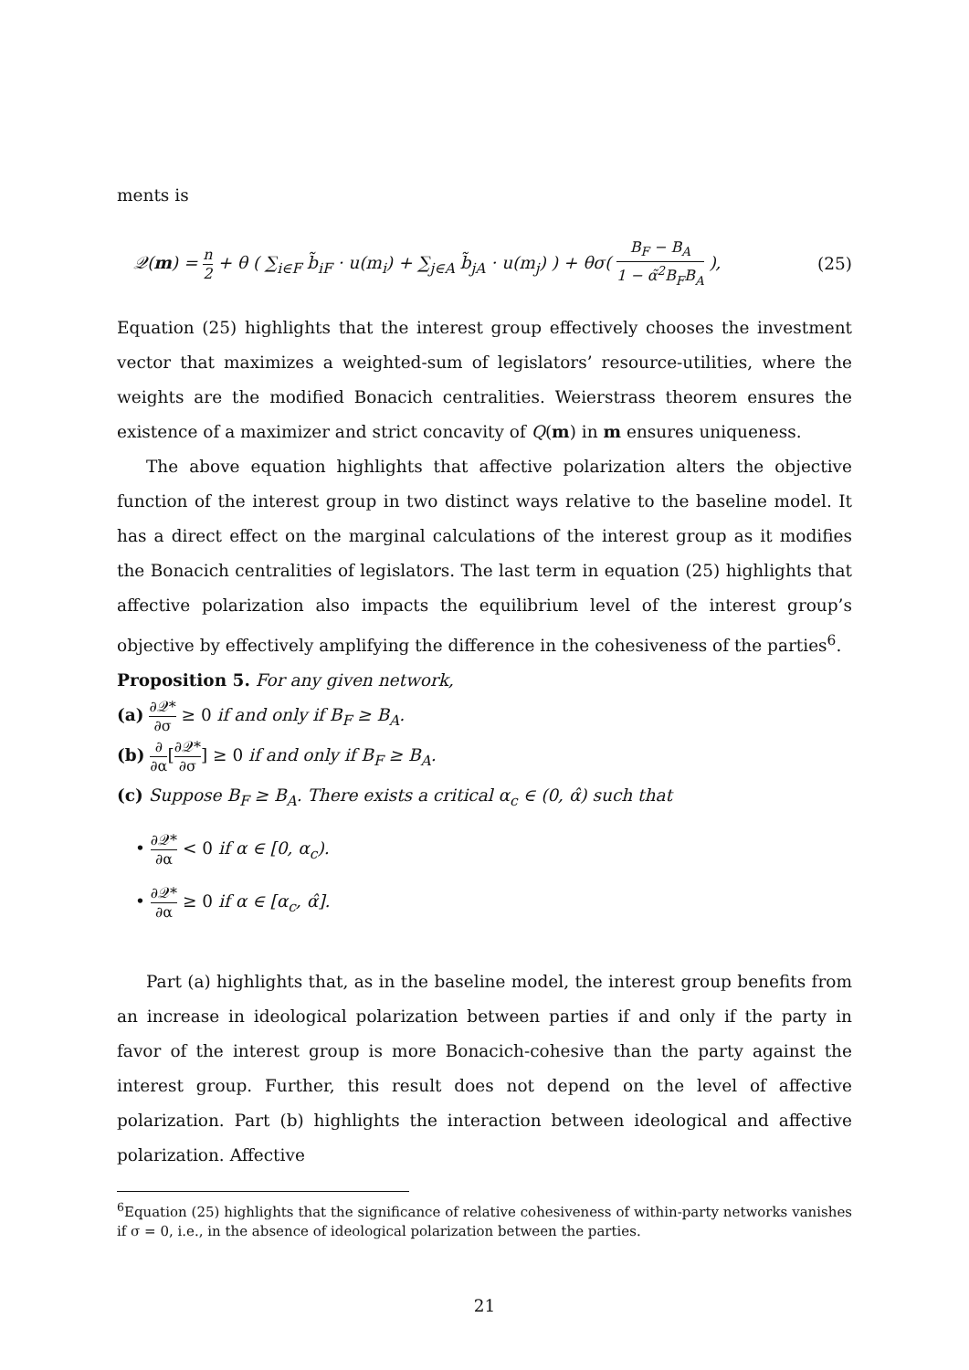ments is
𝒬(m) = n 2 + θ ( ∑<sub>i∈F</sub> b̃<sub>iF</sub> · u(m<sub>i</sub>) + ∑<sub>j∈A</sub> b̃<sub>jA</sub> · u(m<sub>j</sub>) ) + θσ( B<sub>F</sub> − B<sub>A</sub> 1 − α̃<sup>2</sup>B<sub>F</sub>B<sub>A</sub> ), (25)
Equation (25) highlights that the interest group effectively chooses the investment vector that maximizes a weighted-sum of legislators’ resource-utilities, where the weights are the modified Bonacich centralities. Weierstrass theorem ensures the existence of a maximizer and strict concavity of Q(m) in m ensures uniqueness.
The above equation highlights that affective polarization alters the objective function of the interest group in two distinct ways relative to the baseline model. It has a direct effect on the marginal calculations of the interest group as it modifies the Bonacich centralities of legislators. The last term in equation (25) highlights that affective polarization also impacts the equilibrium level of the interest group’s objective by effectively amplifying the difference in the cohesiveness of the parties<sup>6</sup>.
Proposition 5. For any given network,
(a) ∂𝒬* ∂σ ≥ 0 if and only if B<sub>F</sub> ≥ B<sub>A</sub>.
(b) ∂ ∂α[∂𝒬* ∂σ] ≥ 0 if and only if B<sub>F</sub> ≥ B<sub>A</sub>.
(c) Suppose B<sub>F</sub> ≥ B<sub>A</sub>. There exists a critical α<sub>c</sub> ∈ (0, α̂) such that
• ∂𝒬* ∂α < 0 if α ∈ [0, α<sub>c</sub>).
• ∂𝒬* ∂α ≥ 0 if α ∈ [α<sub>c</sub>, α̂].
Part (a) highlights that, as in the baseline model, the interest group benefits from an increase in ideological polarization between parties if and only if the party in favor of the interest group is more Bonacich-cohesive than the party against the interest group. Further, this result does not depend on the level of affective polarization. Part (b) highlights the interaction between ideological and affective polarization. Affective
<sup>6</sup> Equation (25) highlights that the significance of relative cohesiveness of within-party networks vanishes if σ = 0, i.e., in the absence of ideological polarization between the parties.
21